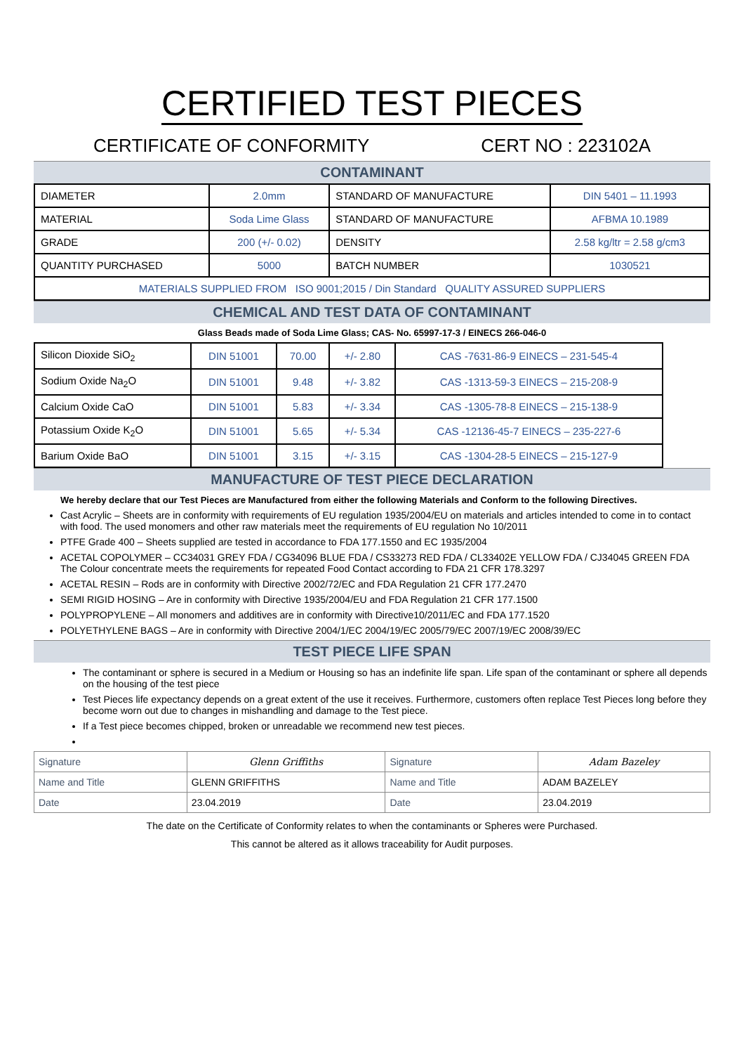CERTIFIED TEST PIECES
CERTIFICATE OF CONFORMITY CERT NO : 223102A
CONTAMINANT
| DIAMETER | 2.0mm | STANDARD OF MANUFACTURE | DIN 5401 – 11.1993 |
| MATERIAL | Soda Lime Glass | STANDARD OF MANUFACTURE | AFBMA 10.1989 |
| GRADE | 200 (+/- 0.02) | DENSITY | 2.58 kg/ltr = 2.58 g/cm3 |
| QUANTITY PURCHASED | 5000 | BATCH NUMBER | 1030521 |
| MATERIALS SUPPLIED FROM ISO 9001;2015 / Din Standard QUALITY ASSURED SUPPLIERS | | | |
CHEMICAL AND TEST DATA OF CONTAMINANT
Glass Beads made of Soda Lime Glass; CAS- No. 65997-17-3 / EINECS 266-046-0
| Silicon Dioxide SiO<sub>2</sub> | DIN 51001 | 70.00 | +/- 2.80 | CAS -7631-86-9 EINECS – 231-545-4 |
| Sodium Oxide Na<sub>2</sub>O | DIN 51001 | 9.48 | +/- 3.82 | CAS -1313-59-3 EINECS – 215-208-9 |
| Calcium Oxide CaO | DIN 51001 | 5.83 | +/- 3.34 | CAS -1305-78-8 EINECS – 215-138-9 |
| Potassium Oxide K<sub>2</sub>O | DIN 51001 | 5.65 | +/- 5.34 | CAS -12136-45-7 EINECS – 235-227-6 |
| Barium Oxide BaO | DIN 51001 | 3.15 | +/- 3.15 | CAS -1304-28-5 EINECS – 215-127-9 |
MANUFACTURE OF TEST PIECE DECLARATION
We hereby declare that our Test Pieces are Manufactured from either the following Materials and Conform to the following Directives.
Cast Acrylic – Sheets are in conformity with requirements of EU regulation 1935/2004/EU on materials and articles intended to come in to contact with food. The used monomers and other raw materials meet the requirements of EU regulation No 10/2011
PTFE Grade 400 – Sheets supplied are tested in accordance to FDA 177.1550 and EC 1935/2004
ACETAL COPOLYMER – CC34031 GREY FDA / CG34096 BLUE FDA / CS33273 RED FDA / CL33402E YELLOW FDA / CJ34045 GREEN FDA
The Colour concentrate meets the requirements for repeated Food Contact according to FDA 21 CFR 178.3297
ACETAL RESIN – Rods are in conformity with Directive 2002/72/EC and FDA Regulation 21 CFR 177.2470
SEMI RIGID HOSING – Are in conformity with Directive 1935/2004/EU and FDA Regulation 21 CFR 177.1500
POLYPROPYLENE – All monomers and additives are in conformity with Directive10/2011/EC and FDA 177.1520
POLYETHYLENE BAGS – Are in conformity with Directive 2004/1/EC 2004/19/EC 2005/79/EC 2007/19/EC 2008/39/EC
TEST PIECE LIFE SPAN
The contaminant or sphere is secured in a Medium or Housing so has an indefinite life span. Life span of the contaminant or sphere all depends on the housing of the test piece
Test Pieces life expectancy depends on a great extent of the use it receives. Furthermore, customers often replace Test Pieces long before they become worn out due to changes in mishandling and damage to the Test piece.
If a Test piece becomes chipped, broken or unreadable we recommend new test pieces.
| Signature | Glenn Griffiths | Signature | Adam Bazeley |
| Name and Title | GLENN GRIFFITHS | Name and Title | ADAM BAZELEY |
| Date | 23.04.2019 | Date | 23.04.2019 |
The date on the Certificate of Conformity relates to when the contaminants or Spheres were Purchased.
This cannot be altered as it allows traceability for Audit purposes.